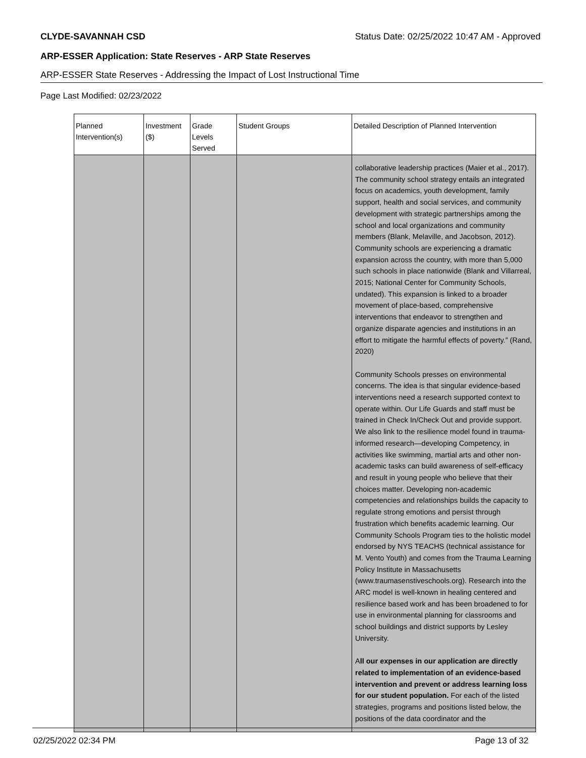CLYDE-SAVANNAH CSD Status Date: 02/25/2022 10:47 AM - Approved
ARP-ESSER Application: State Reserves - ARP State Reserves
ARP-ESSER State Reserves - Addressing the Impact of Lost Instructional Time
Page Last Modified: 02/23/2022
| Planned Intervention(s) | Investment ($) | Grade Levels Served | Student Groups | Detailed Description of Planned Intervention |
| --- | --- | --- | --- | --- |
| | | | | collaborative leadership practices (Maier et al., 2017). The community school strategy entails an integrated focus on academics, youth development, family support, health and social services, and community development with strategic partnerships among the school and local organizations and community members (Blank, Melaville, and Jacobson, 2012). Community schools are experiencing a dramatic expansion across the country, with more than 5,000 such schools in place nationwide (Blank and Villarreal, 2015; National Center for Community Schools, undated). This expansion is linked to a broader movement of place-based, comprehensive interventions that endeavor to strengthen and organize disparate agencies and institutions in an effort to mitigate the harmful effects of poverty.” (Rand, 2020) Community Schools presses on environmental concerns. The idea is that singular evidence-based interventions need a research supported context to operate within. Our Life Guards and staff must be trained in Check In/Check Out and provide support. We also link to the resilience model found in trauma-informed research—developing Competency, in activities like swimming, martial arts and other non-academic tasks can build awareness of self-efficacy and result in young people who believe that their choices matter. Developing non-academic competencies and relationships builds the capacity to regulate strong emotions and persist through frustration which benefits academic learning. Our Community Schools Program ties to the holistic model endorsed by NYS TEACHS (technical assistance for M. Vento Youth) and comes from the Trauma Learning Policy Institute in Massachusetts (www.traumasenstiveschools.org). Research into the ARC model is well-known in healing centered and resilience based work and has been broadened to for use in environmental planning for classrooms and school buildings and district supports by Lesley University. A ll our expenses in our application are directly related to implementation of an evidence-based intervention and prevent or address learning loss for our student population. For each of the listed strategies, programs and positions listed below, the positions of the data coordinator and the |
02/25/2022 02:34 PM Page 13 of 32